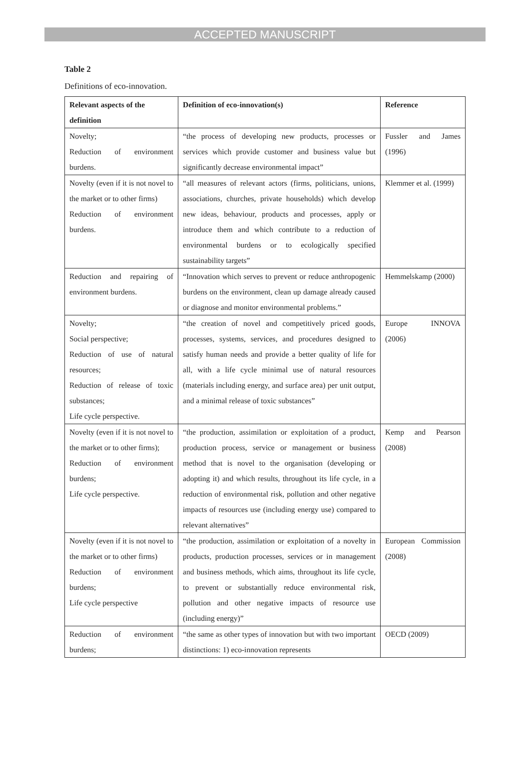ACCEPTED MANUSCRIPT
Table 2
Definitions of eco-innovation.
| Relevant aspects of the definition | Definition of eco-innovation(s) | Reference |
| --- | --- | --- |
| Novelty; Reduction of environment burdens. | “the process of developing new products, processes or services which provide customer and business value but significantly decrease environmental impact” | Fussler and James (1996) |
| Novelty (even if it is not novel to the market or to other firms) Reduction of environment burdens. | “all measures of relevant actors (firms, politicians, unions, associations, churches, private households) which develop new ideas, behaviour, products and processes, apply or introduce them and which contribute to a reduction of environmental burdens or to ecologically specified sustainability targets” | Klemmer et al. (1999) |
| Reduction and repairing of environment burdens. | “Innovation which serves to prevent or reduce anthropogenic burdens on the environment, clean up damage already caused or diagnose and monitor environmental problems.” | Hemmelskamp (2000) |
| Novelty; Social perspective; Reduction of use of natural resources; Reduction of release of toxic substances; Life cycle perspective. | “the creation of novel and competitively priced goods, processes, systems, services, and procedures designed to satisfy human needs and provide a better quality of life for all, with a life cycle minimal use of natural resources (materials including energy, and surface area) per unit output, and a minimal release of toxic substances” | Europe INNOVA (2006) |
| Novelty (even if it is not novel to the market or to other firms); Reduction of environment burdens; Life cycle perspective. | “the production, assimilation or exploitation of a product, production process, service or management or business method that is novel to the organisation (developing or adopting it) and which results, throughout its life cycle, in a reduction of environmental risk, pollution and other negative impacts of resources use (including energy use) compared to relevant alternatives” | Kemp and Pearson (2008) |
| Novelty (even if it is not novel to the market or to other firms) Reduction of environment burdens; Life cycle perspective | “the production, assimilation or exploitation of a novelty in products, production processes, services or in management and business methods, which aims, throughout its life cycle, to prevent or substantially reduce environmental risk, pollution and other negative impacts of resource use (including energy)” | European Commission (2008) |
| Reduction of environment burdens; | “the same as other types of innovation but with two important distinctions: 1) eco-innovation represents | OECD (2009) |